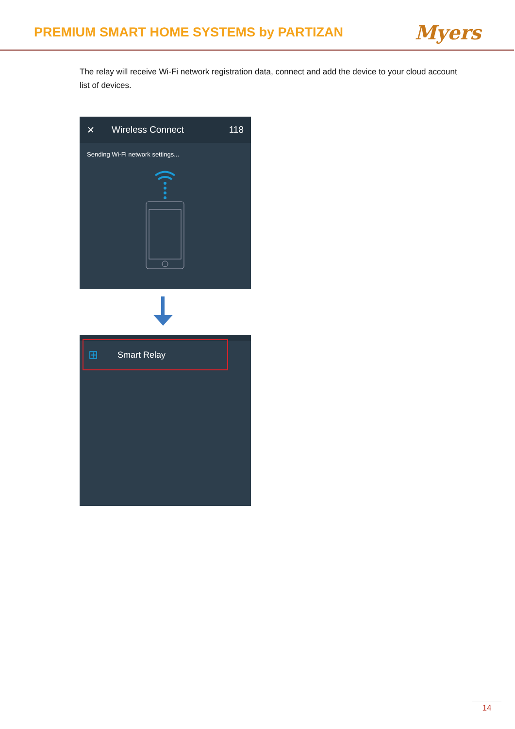PREMIUM SMART HOME SYSTEMS by PARTIZAN
Myers
The relay will receive Wi-Fi network registration data, connect and add the device to your cloud account list of devices.
✕ Wireless Connect 118
Sending Wi-Fi network settings...
⊞ Smart Relay
14